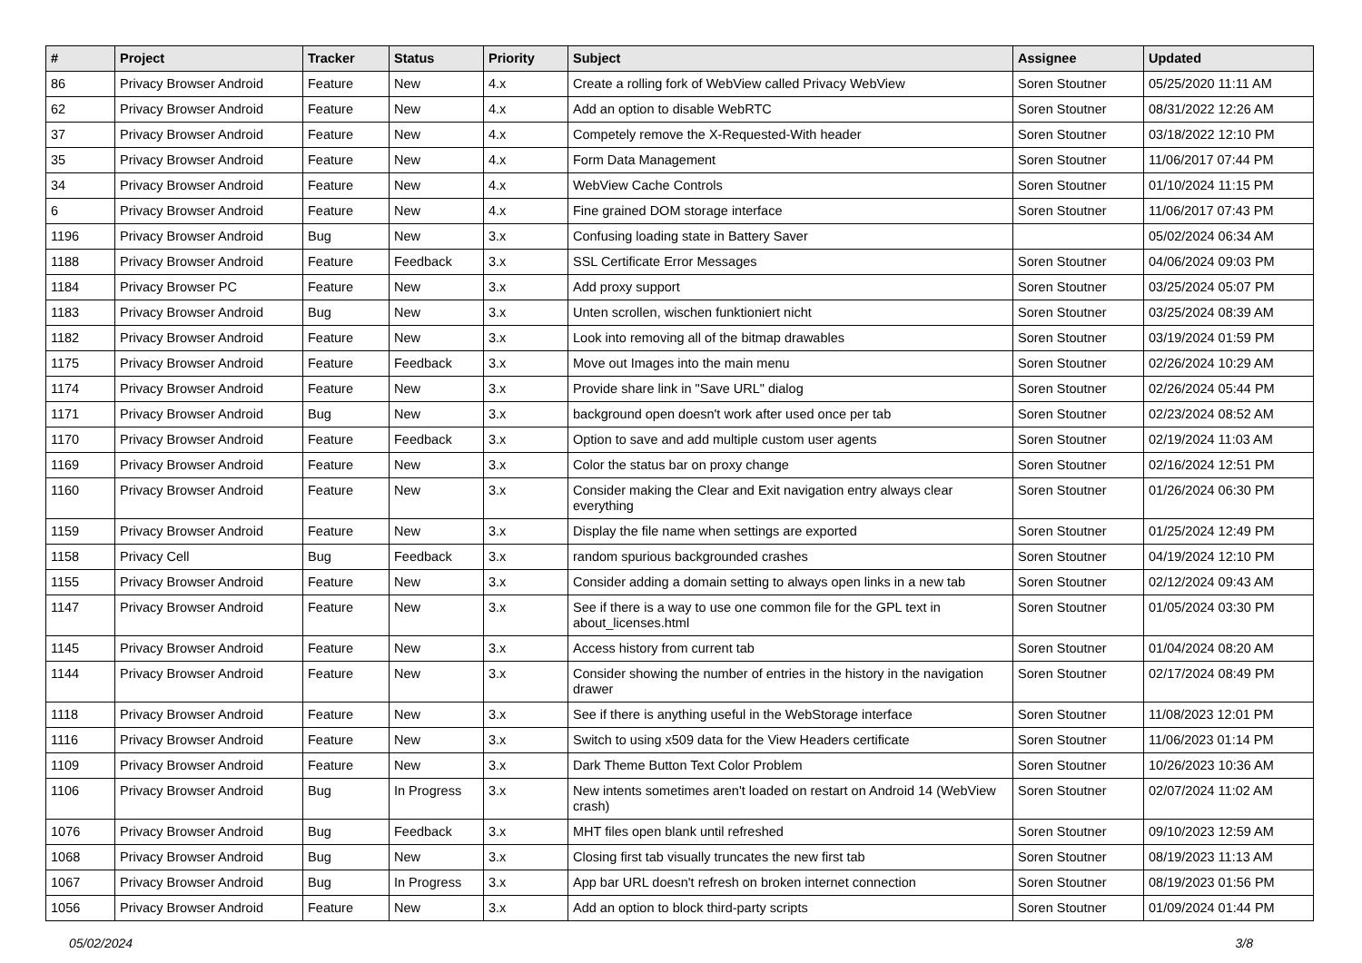| # | Project | Tracker | Status | Priority | Subject | Assignee | Updated |
| --- | --- | --- | --- | --- | --- | --- | --- |
| 86 | Privacy Browser Android | Feature | New | 4.x | Create a rolling fork of WebView called Privacy WebView | Soren Stoutner | 05/25/2020 11:11 AM |
| 62 | Privacy Browser Android | Feature | New | 4.x | Add an option to disable WebRTC | Soren Stoutner | 08/31/2022 12:26 AM |
| 37 | Privacy Browser Android | Feature | New | 4.x | Competely remove the X-Requested-With header | Soren Stoutner | 03/18/2022 12:10 PM |
| 35 | Privacy Browser Android | Feature | New | 4.x | Form Data Management | Soren Stoutner | 11/06/2017 07:44 PM |
| 34 | Privacy Browser Android | Feature | New | 4.x | WebView Cache Controls | Soren Stoutner | 01/10/2024 11:15 PM |
| 6 | Privacy Browser Android | Feature | New | 4.x | Fine grained DOM storage interface | Soren Stoutner | 11/06/2017 07:43 PM |
| 1196 | Privacy Browser Android | Bug | New | 3.x | Confusing loading state in Battery Saver | | 05/02/2024 06:34 AM |
| 1188 | Privacy Browser Android | Feature | Feedback | 3.x | SSL Certificate Error Messages | Soren Stoutner | 04/06/2024 09:03 PM |
| 1184 | Privacy Browser PC | Feature | New | 3.x | Add proxy support | Soren Stoutner | 03/25/2024 05:07 PM |
| 1183 | Privacy Browser Android | Bug | New | 3.x | Unten scrollen, wischen funktioniert nicht | Soren Stoutner | 03/25/2024 08:39 AM |
| 1182 | Privacy Browser Android | Feature | New | 3.x | Look into removing all of the bitmap drawables | Soren Stoutner | 03/19/2024 01:59 PM |
| 1175 | Privacy Browser Android | Feature | Feedback | 3.x | Move out Images into the main menu | Soren Stoutner | 02/26/2024 10:29 AM |
| 1174 | Privacy Browser Android | Feature | New | 3.x | Provide share link in "Save URL" dialog | Soren Stoutner | 02/26/2024 05:44 PM |
| 1171 | Privacy Browser Android | Bug | New | 3.x | background open doesn't work after used once per tab | Soren Stoutner | 02/23/2024 08:52 AM |
| 1170 | Privacy Browser Android | Feature | Feedback | 3.x | Option to save and add multiple custom user agents | Soren Stoutner | 02/19/2024 11:03 AM |
| 1169 | Privacy Browser Android | Feature | New | 3.x | Color the status bar on proxy change | Soren Stoutner | 02/16/2024 12:51 PM |
| 1160 | Privacy Browser Android | Feature | New | 3.x | Consider making the Clear and Exit navigation entry always clear everything | Soren Stoutner | 01/26/2024 06:30 PM |
| 1159 | Privacy Browser Android | Feature | New | 3.x | Display the file name when settings are exported | Soren Stoutner | 01/25/2024 12:49 PM |
| 1158 | Privacy Cell | Bug | Feedback | 3.x | random spurious backgrounded crashes | Soren Stoutner | 04/19/2024 12:10 PM |
| 1155 | Privacy Browser Android | Feature | New | 3.x | Consider adding a domain setting to always open links in a new tab | Soren Stoutner | 02/12/2024 09:43 AM |
| 1147 | Privacy Browser Android | Feature | New | 3.x | See if there is a way to use one common file for the GPL text in about_licenses.html | Soren Stoutner | 01/05/2024 03:30 PM |
| 1145 | Privacy Browser Android | Feature | New | 3.x | Access history from current tab | Soren Stoutner | 01/04/2024 08:20 AM |
| 1144 | Privacy Browser Android | Feature | New | 3.x | Consider showing the number of entries in the history in the navigation drawer | Soren Stoutner | 02/17/2024 08:49 PM |
| 1118 | Privacy Browser Android | Feature | New | 3.x | See if there is anything useful in the WebStorage interface | Soren Stoutner | 11/08/2023 12:01 PM |
| 1116 | Privacy Browser Android | Feature | New | 3.x | Switch to using x509 data for the View Headers certificate | Soren Stoutner | 11/06/2023 01:14 PM |
| 1109 | Privacy Browser Android | Feature | New | 3.x | Dark Theme Button Text Color Problem | Soren Stoutner | 10/26/2023 10:36 AM |
| 1106 | Privacy Browser Android | Bug | In Progress | 3.x | New intents sometimes aren't loaded on restart on Android 14 (WebView crash) | Soren Stoutner | 02/07/2024 11:02 AM |
| 1076 | Privacy Browser Android | Bug | Feedback | 3.x | MHT files open blank until refreshed | Soren Stoutner | 09/10/2023 12:59 AM |
| 1068 | Privacy Browser Android | Bug | New | 3.x | Closing first tab visually truncates the new first tab | Soren Stoutner | 08/19/2023 11:13 AM |
| 1067 | Privacy Browser Android | Bug | In Progress | 3.x | App bar URL doesn't refresh on broken internet connection | Soren Stoutner | 08/19/2023 01:56 PM |
| 1056 | Privacy Browser Android | Feature | New | 3.x | Add an option to block third-party scripts | Soren Stoutner | 01/09/2024 01:44 PM |
05/02/2024 3/8